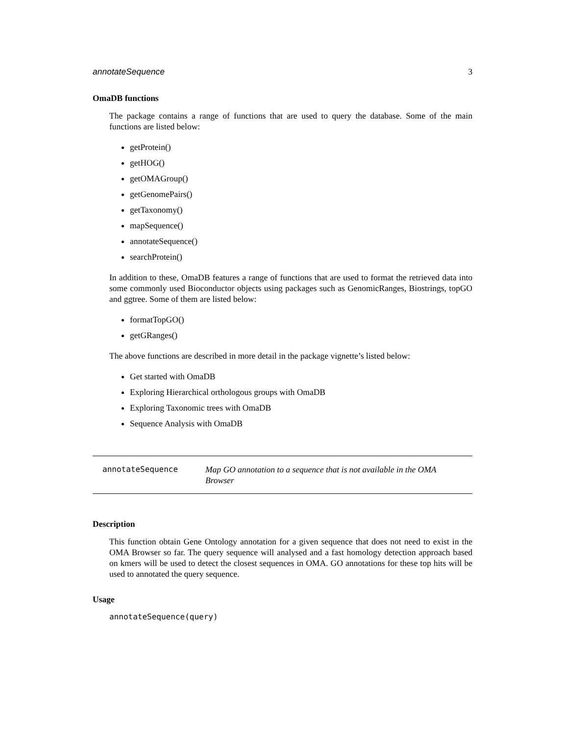annotateSequence 3
OmaDB functions
The package contains a range of functions that are used to query the database. Some of the main functions are listed below:
getProtein()
getHOG()
getOMAGroup()
getGenomePairs()
getTaxonomy()
mapSequence()
annotateSequence()
searchProtein()
In addition to these, OmaDB features a range of functions that are used to format the retrieved data into some commonly used Bioconductor objects using packages such as GenomicRanges, Biostrings, topGO and ggtree. Some of them are listed below:
formatTopGO()
getGRanges()
The above functions are described in more detail in the package vignette’s listed below:
Get started with OmaDB
Exploring Hierarchical orthologous groups with OmaDB
Exploring Taxonomic trees with OmaDB
Sequence Analysis with OmaDB
annotateSequence Map GO annotation to a sequence that is not available in the OMA Browser
Description
This function obtain Gene Ontology annotation for a given sequence that does not need to exist in the OMA Browser so far. The query sequence will analysed and a fast homology detection approach based on kmers will be used to detect the closest sequences in OMA. GO annotations for these top hits will be used to annotated the query sequence.
Usage
annotateSequence(query)